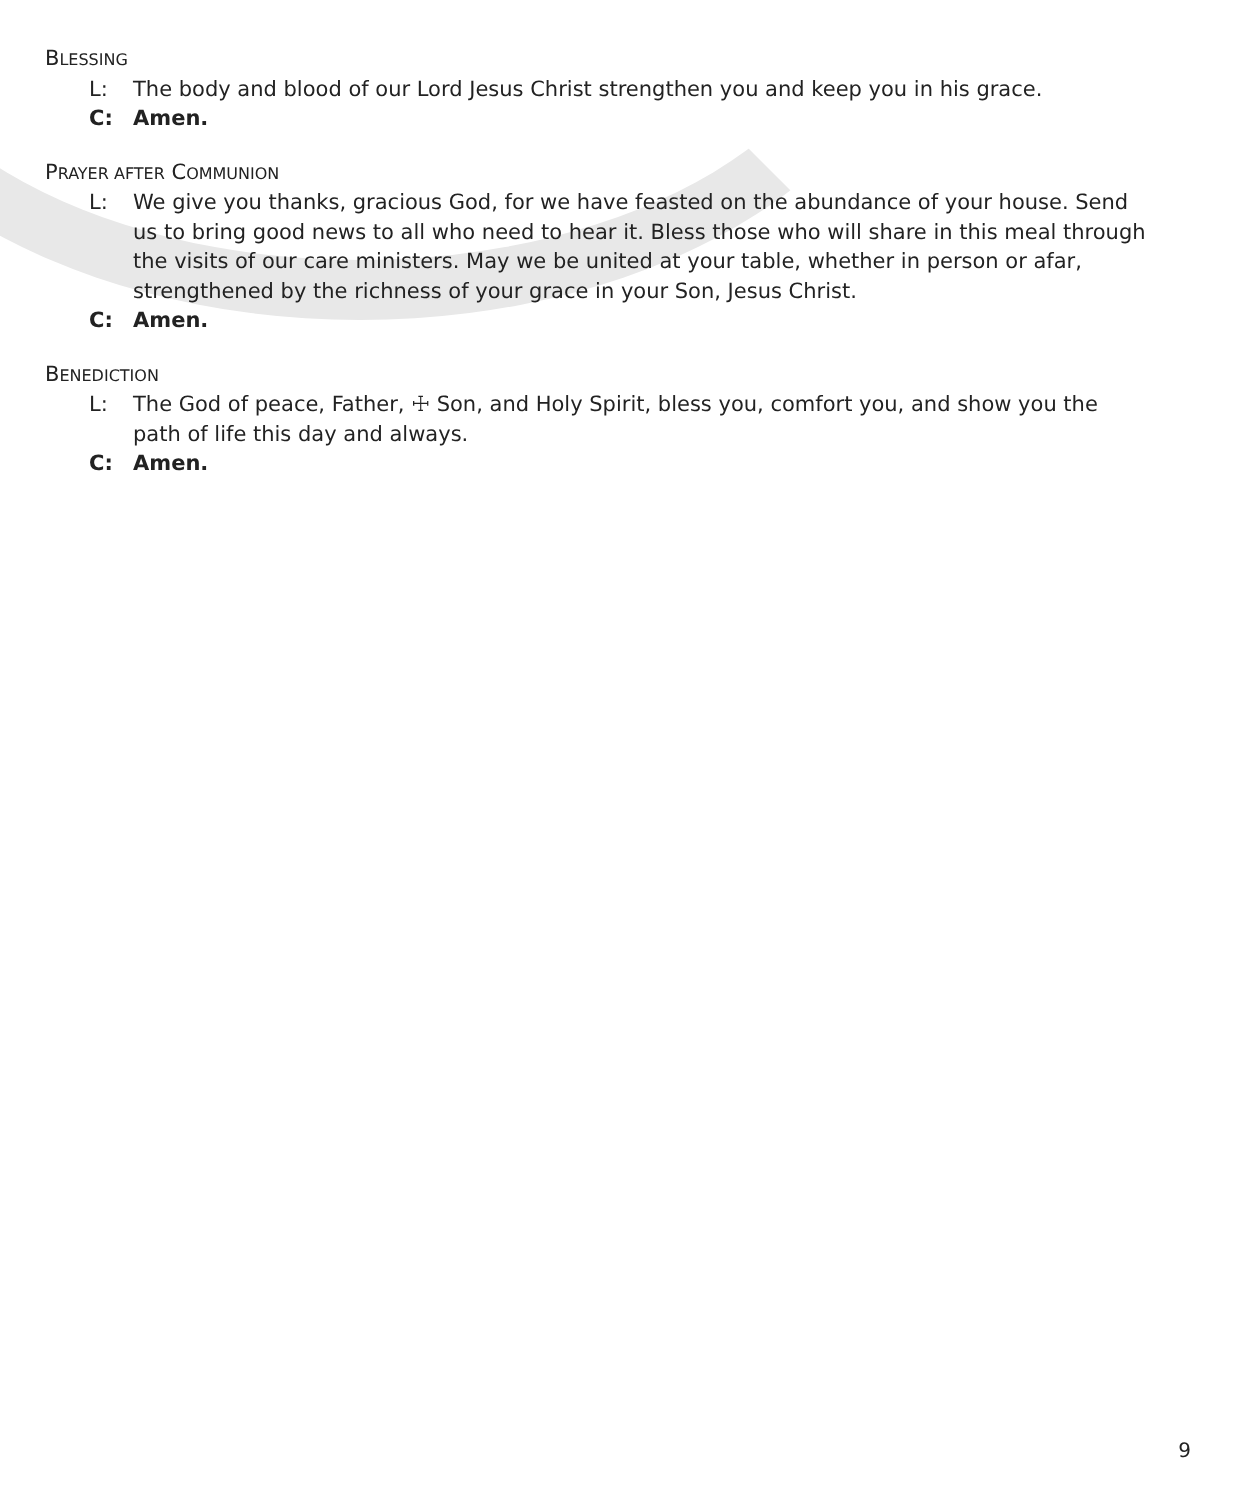BLESSING
L: The body and blood of our Lord Jesus Christ strengthen you and keep you in his grace.
C: Amen.
PRAYER AFTER COMMUNION
L: We give you thanks, gracious God, for we have feasted on the abundance of your house. Send us to bring good news to all who need to hear it. Bless those who will share in this meal through the visits of our care ministers. May we be united at your table, whether in person or afar, strengthened by the richness of your grace in your Son, Jesus Christ.
C: Amen.
BENEDICTION
L: The God of peace, Father, ☩ Son, and Holy Spirit, bless you, comfort you, and show you the path of life this day and always.
C: Amen.
9